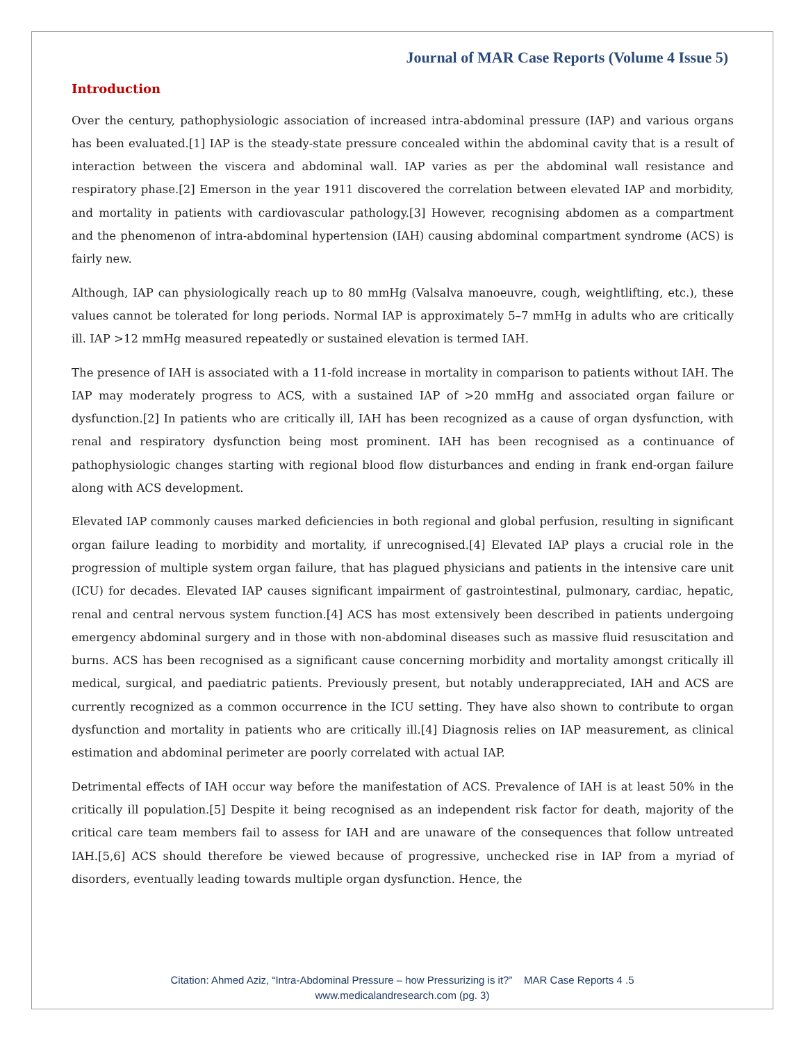Journal of MAR Case Reports (Volume 4 Issue 5)
Introduction
Over the century, pathophysiologic association of increased intra-abdominal pressure (IAP) and various organs has been evaluated.[1] IAP is the steady-state pressure concealed within the abdominal cavity that is a result of interaction between the viscera and abdominal wall. IAP varies as per the abdominal wall resistance and respiratory phase.[2] Emerson in the year 1911 discovered the correlation between elevated IAP and morbidity, and mortality in patients with cardiovascular pathology.[3] However, recognising abdomen as a compartment and the phenomenon of intra-abdominal hypertension (IAH) causing abdominal compartment syndrome (ACS) is fairly new.
Although, IAP can physiologically reach up to 80 mmHg (Valsalva manoeuvre, cough, weightlifting, etc.), these values cannot be tolerated for long periods. Normal IAP is approximately 5–7 mmHg in adults who are critically ill. IAP >12 mmHg measured repeatedly or sustained elevation is termed IAH.
The presence of IAH is associated with a 11-fold increase in mortality in comparison to patients without IAH. The IAP may moderately progress to ACS, with a sustained IAP of >20 mmHg and associated organ failure or dysfunction.[2] In patients who are critically ill, IAH has been recognized as a cause of organ dysfunction, with renal and respiratory dysfunction being most prominent. IAH has been recognised as a continuance of pathophysiologic changes starting with regional blood flow disturbances and ending in frank end-organ failure along with ACS development.
Elevated IAP commonly causes marked deficiencies in both regional and global perfusion, resulting in significant organ failure leading to morbidity and mortality, if unrecognised.[4] Elevated IAP plays a crucial role in the progression of multiple system organ failure, that has plagued physicians and patients in the intensive care unit (ICU) for decades. Elevated IAP causes significant impairment of gastrointestinal, pulmonary, cardiac, hepatic, renal and central nervous system function.[4] ACS has most extensively been described in patients undergoing emergency abdominal surgery and in those with non-abdominal diseases such as massive fluid resuscitation and burns. ACS has been recognised as a significant cause concerning morbidity and mortality amongst critically ill medical, surgical, and paediatric patients. Previously present, but notably underappreciated, IAH and ACS are currently recognized as a common occurrence in the ICU setting. They have also shown to contribute to organ dysfunction and mortality in patients who are critically ill.[4] Diagnosis relies on IAP measurement, as clinical estimation and abdominal perimeter are poorly correlated with actual IAP.
Detrimental effects of IAH occur way before the manifestation of ACS. Prevalence of IAH is at least 50% in the critically ill population.[5] Despite it being recognised as an independent risk factor for death, majority of the critical care team members fail to assess for IAH and are unaware of the consequences that follow untreated IAH.[5,6] ACS should therefore be viewed because of progressive, unchecked rise in IAP from a myriad of disorders, eventually leading towards multiple organ dysfunction. Hence, the
Citation: Ahmed Aziz, “Intra-Abdominal Pressure – how Pressurizing is it?” MAR Case Reports 4 .5
www.medicalandresearch.com (pg. 3)